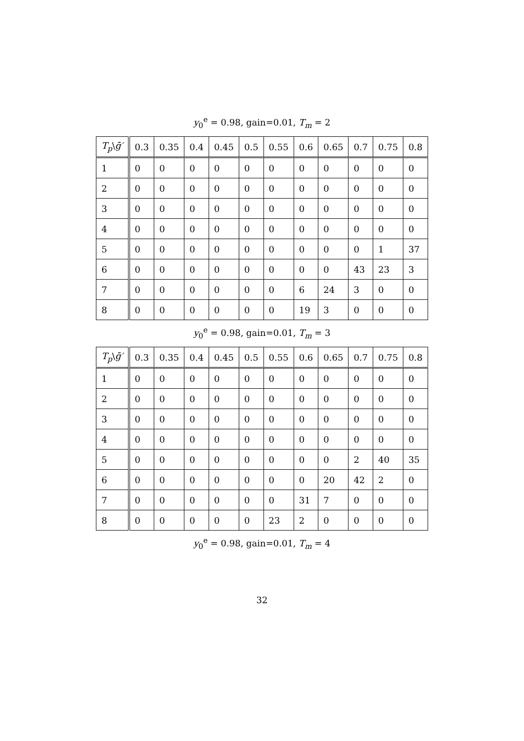y<sub>0</sub><sup>e</sup> = 0.98, gain=0.01, T<sub>m</sub> = 2
| T<sub>p</sub> \ ḡ′ | 0.3 | 0.35 | 0.4 | 0.45 | 0.5 | 0.55 | 0.6 | 0.65 | 0.7 | 0.75 | 0.8 |
| --- | --- | --- | --- | --- | --- | --- | --- | --- | --- | --- | --- |
| 1 | 0 | 0 | 0 | 0 | 0 | 0 | 0 | 0 | 0 | 0 | 0 |
| 2 | 0 | 0 | 0 | 0 | 0 | 0 | 0 | 0 | 0 | 0 | 0 |
| 3 | 0 | 0 | 0 | 0 | 0 | 0 | 0 | 0 | 0 | 0 | 0 |
| 4 | 0 | 0 | 0 | 0 | 0 | 0 | 0 | 0 | 0 | 0 | 0 |
| 5 | 0 | 0 | 0 | 0 | 0 | 0 | 0 | 0 | 0 | 1 | 37 |
| 6 | 0 | 0 | 0 | 0 | 0 | 0 | 0 | 0 | 43 | 23 | 3 |
| 7 | 0 | 0 | 0 | 0 | 0 | 0 | 6 | 24 | 3 | 0 | 0 |
| 8 | 0 | 0 | 0 | 0 | 0 | 0 | 19 | 3 | 0 | 0 | 0 |
y<sub>0</sub><sup>e</sup> = 0.98, gain=0.01, T<sub>m</sub> = 3
| T<sub>p</sub> \ ḡ′ | 0.3 | 0.35 | 0.4 | 0.45 | 0.5 | 0.55 | 0.6 | 0.65 | 0.7 | 0.75 | 0.8 |
| --- | --- | --- | --- | --- | --- | --- | --- | --- | --- | --- | --- |
| 1 | 0 | 0 | 0 | 0 | 0 | 0 | 0 | 0 | 0 | 0 | 0 |
| 2 | 0 | 0 | 0 | 0 | 0 | 0 | 0 | 0 | 0 | 0 | 0 |
| 3 | 0 | 0 | 0 | 0 | 0 | 0 | 0 | 0 | 0 | 0 | 0 |
| 4 | 0 | 0 | 0 | 0 | 0 | 0 | 0 | 0 | 0 | 0 | 0 |
| 5 | 0 | 0 | 0 | 0 | 0 | 0 | 0 | 0 | 2 | 40 | 35 |
| 6 | 0 | 0 | 0 | 0 | 0 | 0 | 0 | 20 | 42 | 2 | 0 |
| 7 | 0 | 0 | 0 | 0 | 0 | 0 | 31 | 7 | 0 | 0 | 0 |
| 8 | 0 | 0 | 0 | 0 | 0 | 23 | 2 | 0 | 0 | 0 | 0 |
y<sub>0</sub><sup>e</sup> = 0.98, gain=0.01, T<sub>m</sub> = 4
32